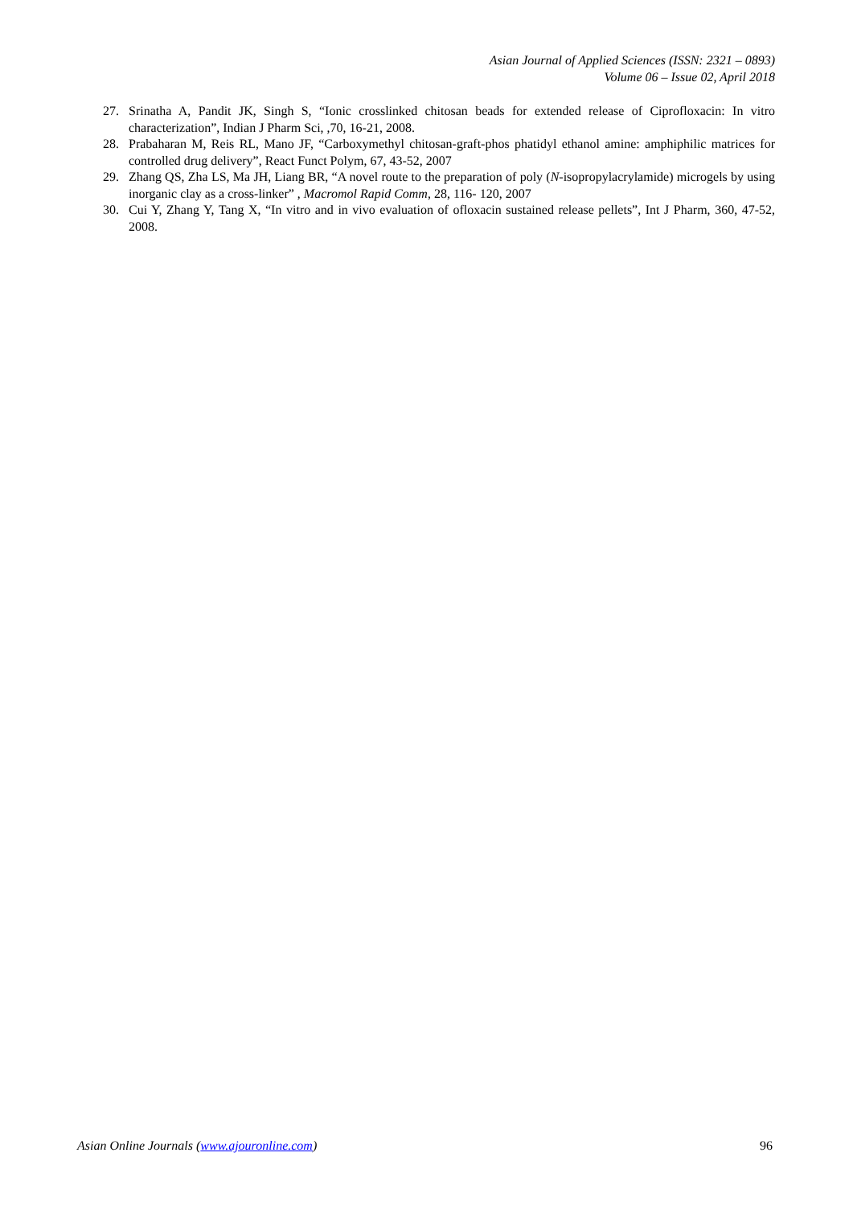Asian Journal of Applied Sciences (ISSN: 2321 – 0893)
Volume 06 – Issue 02, April 2018
27. Srinatha A, Pandit JK, Singh S, “Ionic crosslinked chitosan beads for extended release of Ciprofloxacin: In vitro characterization”, Indian J Pharm Sci, ,70, 16-21, 2008.
28. Prabaharan M, Reis RL, Mano JF, “Carboxymethyl chitosan-graft-phos phatidyl ethanol amine: amphiphilic matrices for controlled drug delivery”, React Funct Polym, 67, 43-52, 2007
29. Zhang QS, Zha LS, Ma JH, Liang BR, “A novel route to the preparation of poly (N-isopropylacrylamide) microgels by using inorganic clay as a cross-linker” , Macromol Rapid Comm, 28, 116- 120, 2007
30. Cui Y, Zhang Y, Tang X, “In vitro and in vivo evaluation of ofloxacin sustained release pellets”, Int J Pharm, 360, 47-52, 2008.
Asian Online Journals (www.ajouronline.com) 96